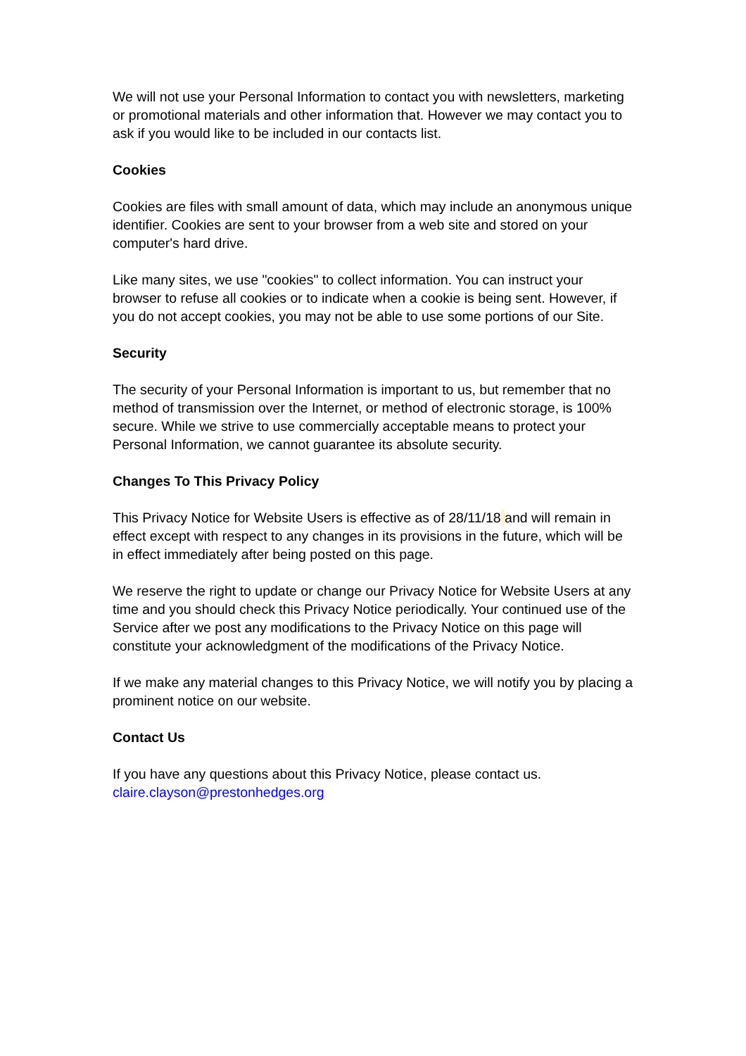We will not use your Personal Information to contact you with newsletters, marketing or promotional materials and other information that. However we may contact you to ask if you would like to be included in our contacts list.
Cookies
Cookies are files with small amount of data, which may include an anonymous unique identifier. Cookies are sent to your browser from a web site and stored on your computer's hard drive.
Like many sites, we use "cookies" to collect information. You can instruct your browser to refuse all cookies or to indicate when a cookie is being sent. However, if you do not accept cookies, you may not be able to use some portions of our Site.
Security
The security of your Personal Information is important to us, but remember that no method of transmission over the Internet, or method of electronic storage, is 100% secure. While we strive to use commercially acceptable means to protect your Personal Information, we cannot guarantee its absolute security.
Changes To This Privacy Policy
This Privacy Notice for Website Users is effective as of 28/11/18 and will remain in effect except with respect to any changes in its provisions in the future, which will be in effect immediately after being posted on this page.
We reserve the right to update or change our Privacy Notice for Website Users at any time and you should check this Privacy Notice periodically. Your continued use of the Service after we post any modifications to the Privacy Notice on this page will constitute your acknowledgment of the modifications of the Privacy Notice.
If we make any material changes to this Privacy Notice, we will notify you by placing a prominent notice on our website.
Contact Us
If you have any questions about this Privacy Notice, please contact us.
claire.clayson@prestonhedges.org